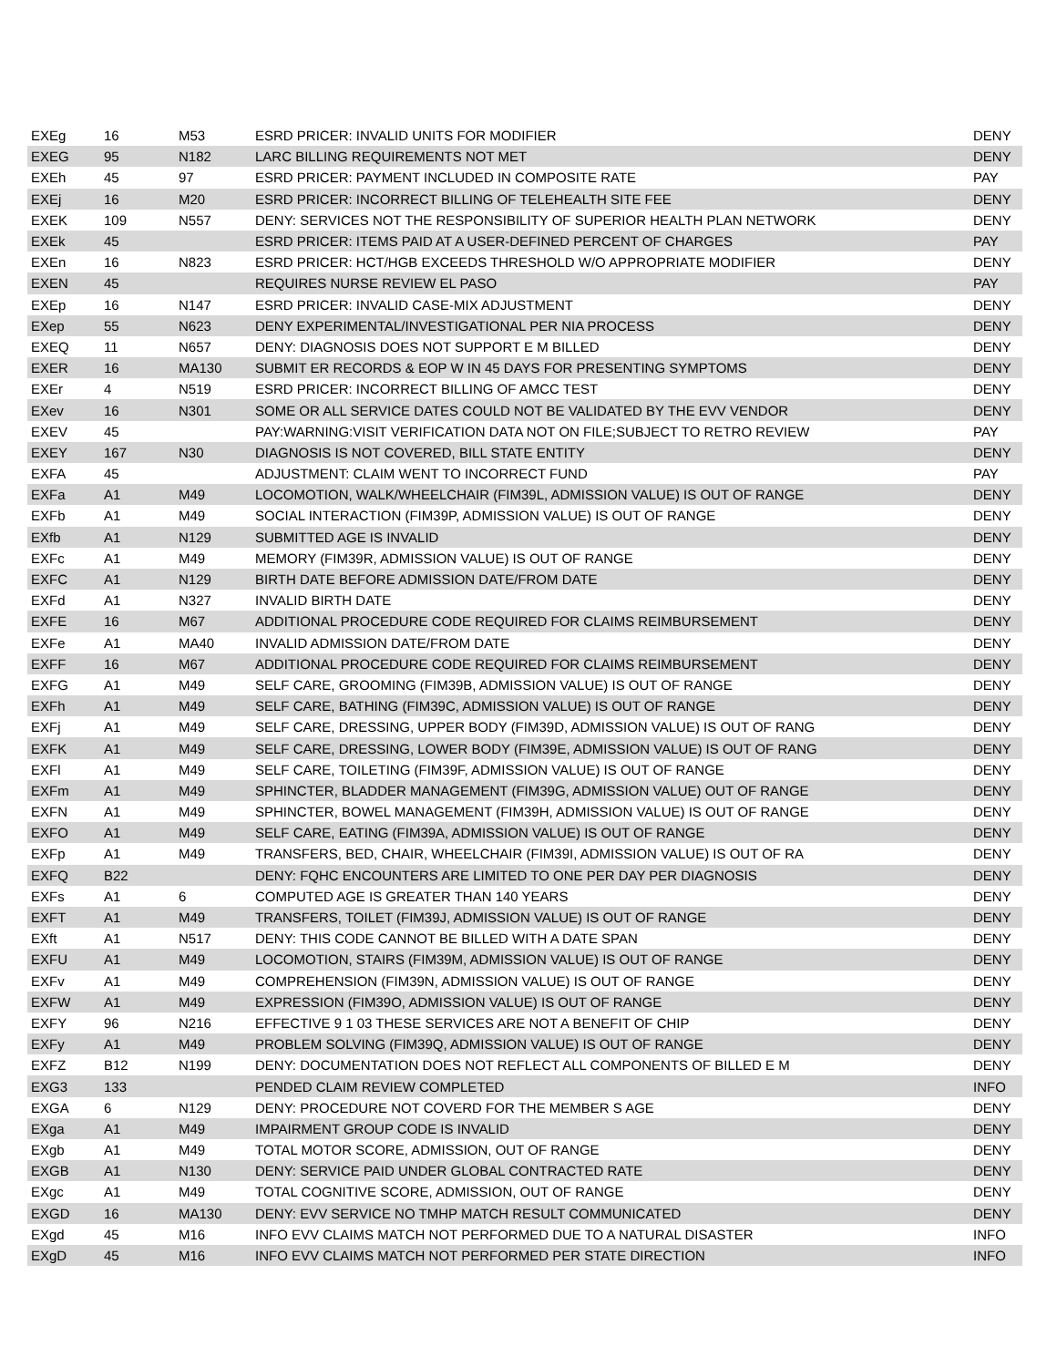| EXEg | 16 | M53 | ESRD PRICER: INVALID UNITS FOR MODIFIER | DENY |
| EXEG | 95 | N182 | LARC BILLING REQUIREMENTS NOT MET | DENY |
| EXEh | 45 | 97 | ESRD PRICER: PAYMENT INCLUDED IN COMPOSITE RATE | PAY |
| EXEj | 16 | M20 | ESRD PRICER: INCORRECT BILLING OF TELEHEALTH SITE FEE | DENY |
| EXEK | 109 | N557 | DENY: SERVICES NOT THE RESPONSIBILITY OF SUPERIOR HEALTH PLAN NETWORK | DENY |
| EXEk | 45 | | ESRD PRICER: ITEMS PAID AT A USER-DEFINED PERCENT OF CHARGES | PAY |
| EXEn | 16 | N823 | ESRD PRICER: HCT/HGB EXCEEDS THRESHOLD W/O APPROPRIATE MODIFIER | DENY |
| EXEN | 45 | | REQUIRES NURSE REVIEW EL PASO | PAY |
| EXEp | 16 | N147 | ESRD PRICER: INVALID CASE-MIX ADJUSTMENT | DENY |
| EXep | 55 | N623 | DENY EXPERIMENTAL/INVESTIGATIONAL PER NIA PROCESS | DENY |
| EXEQ | 11 | N657 | DENY: DIAGNOSIS DOES NOT SUPPORT E M BILLED | DENY |
| EXER | 16 | MA130 | SUBMIT ER RECORDS & EOP W IN 45 DAYS FOR PRESENTING SYMPTOMS | DENY |
| EXEr | 4 | N519 | ESRD PRICER: INCORRECT BILLING OF AMCC TEST | DENY |
| EXev | 16 | N301 | SOME OR ALL SERVICE DATES COULD NOT BE VALIDATED BY THE EVV VENDOR | DENY |
| EXEV | 45 | | PAY:WARNING:VISIT VERIFICATION DATA NOT ON FILE;SUBJECT TO RETRO REVIEW | PAY |
| EXEY | 167 | N30 | DIAGNOSIS IS NOT COVERED, BILL STATE ENTITY | DENY |
| EXFA | 45 | | ADJUSTMENT: CLAIM WENT TO INCORRECT FUND | PAY |
| EXFa | A1 | M49 | LOCOMOTION, WALK/WHEELCHAIR (FIM39L, ADMISSION VALUE) IS OUT OF RANGE | DENY |
| EXFb | A1 | M49 | SOCIAL INTERACTION (FIM39P, ADMISSION VALUE) IS OUT OF RANGE | DENY |
| EXfb | A1 | N129 | SUBMITTED AGE IS INVALID | DENY |
| EXFc | A1 | M49 | MEMORY (FIM39R, ADMISSION VALUE) IS OUT OF RANGE | DENY |
| EXFC | A1 | N129 | BIRTH DATE BEFORE ADMISSION DATE/FROM DATE | DENY |
| EXFd | A1 | N327 | INVALID BIRTH DATE | DENY |
| EXFE | 16 | M67 | ADDITIONAL PROCEDURE CODE REQUIRED FOR CLAIMS REIMBURSEMENT | DENY |
| EXFe | A1 | MA40 | INVALID ADMISSION DATE/FROM DATE | DENY |
| EXFF | 16 | M67 | ADDITIONAL PROCEDURE CODE REQUIRED FOR CLAIMS REIMBURSEMENT | DENY |
| EXFG | A1 | M49 | SELF CARE, GROOMING (FIM39B, ADMISSION VALUE) IS OUT OF RANGE | DENY |
| EXFh | A1 | M49 | SELF CARE, BATHING (FIM39C, ADMISSION VALUE) IS OUT OF RANGE | DENY |
| EXFj | A1 | M49 | SELF CARE, DRESSING, UPPER BODY (FIM39D, ADMISSION VALUE) IS OUT OF RANG | DENY |
| EXFK | A1 | M49 | SELF CARE, DRESSING, LOWER BODY (FIM39E, ADMISSION VALUE) IS OUT OF RANG | DENY |
| EXFl | A1 | M49 | SELF CARE, TOILETING (FIM39F, ADMISSION VALUE) IS OUT OF RANGE | DENY |
| EXFm | A1 | M49 | SPHINCTER, BLADDER MANAGEMENT (FIM39G, ADMISSION VALUE) OUT OF RANGE | DENY |
| EXFN | A1 | M49 | SPHINCTER, BOWEL MANAGEMENT (FIM39H, ADMISSION VALUE) IS OUT OF RANGE | DENY |
| EXFO | A1 | M49 | SELF CARE, EATING (FIM39A, ADMISSION VALUE) IS OUT OF RANGE | DENY |
| EXFp | A1 | M49 | TRANSFERS, BED, CHAIR, WHEELCHAIR (FIM39I, ADMISSION VALUE) IS OUT OF RA | DENY |
| EXFQ | B22 | | DENY: FQHC ENCOUNTERS ARE LIMITED TO ONE PER DAY PER DIAGNOSIS | DENY |
| EXFs | A1 | 6 | COMPUTED AGE IS GREATER THAN 140 YEARS | DENY |
| EXFT | A1 | M49 | TRANSFERS, TOILET (FIM39J, ADMISSION VALUE) IS OUT OF RANGE | DENY |
| EXft | A1 | N517 | DENY: THIS CODE CANNOT BE BILLED WITH A DATE SPAN | DENY |
| EXFU | A1 | M49 | LOCOMOTION, STAIRS (FIM39M, ADMISSION VALUE) IS OUT OF RANGE | DENY |
| EXFv | A1 | M49 | COMPREHENSION (FIM39N, ADMISSION VALUE) IS OUT OF RANGE | DENY |
| EXFW | A1 | M49 | EXPRESSION (FIM39O, ADMISSION VALUE) IS OUT OF RANGE | DENY |
| EXFY | 96 | N216 | EFFECTIVE 9 1 03 THESE SERVICES ARE NOT A BENEFIT OF CHIP | DENY |
| EXFy | A1 | M49 | PROBLEM SOLVING (FIM39Q, ADMISSION VALUE) IS OUT OF RANGE | DENY |
| EXFZ | B12 | N199 | DENY: DOCUMENTATION DOES NOT REFLECT ALL COMPONENTS OF BILLED E M | DENY |
| EXG3 | 133 | | PENDED CLAIM REVIEW COMPLETED | INFO |
| EXGA | 6 | N129 | DENY: PROCEDURE NOT COVERD FOR THE MEMBER S AGE | DENY |
| EXga | A1 | M49 | IMPAIRMENT GROUP CODE IS INVALID | DENY |
| EXgb | A1 | M49 | TOTAL MOTOR SCORE, ADMISSION, OUT OF RANGE | DENY |
| EXGB | A1 | N130 | DENY: SERVICE PAID UNDER GLOBAL CONTRACTED RATE | DENY |
| EXgc | A1 | M49 | TOTAL COGNITIVE SCORE, ADMISSION, OUT OF RANGE | DENY |
| EXGD | 16 | MA130 | DENY: EVV SERVICE NO TMHP MATCH RESULT COMMUNICATED | DENY |
| EXgd | 45 | M16 | INFO EVV CLAIMS MATCH NOT PERFORMED DUE TO A NATURAL DISASTER | INFO |
| EXgD | 45 | M16 | INFO EVV CLAIMS MATCH NOT PERFORMED PER STATE DIRECTION | INFO |